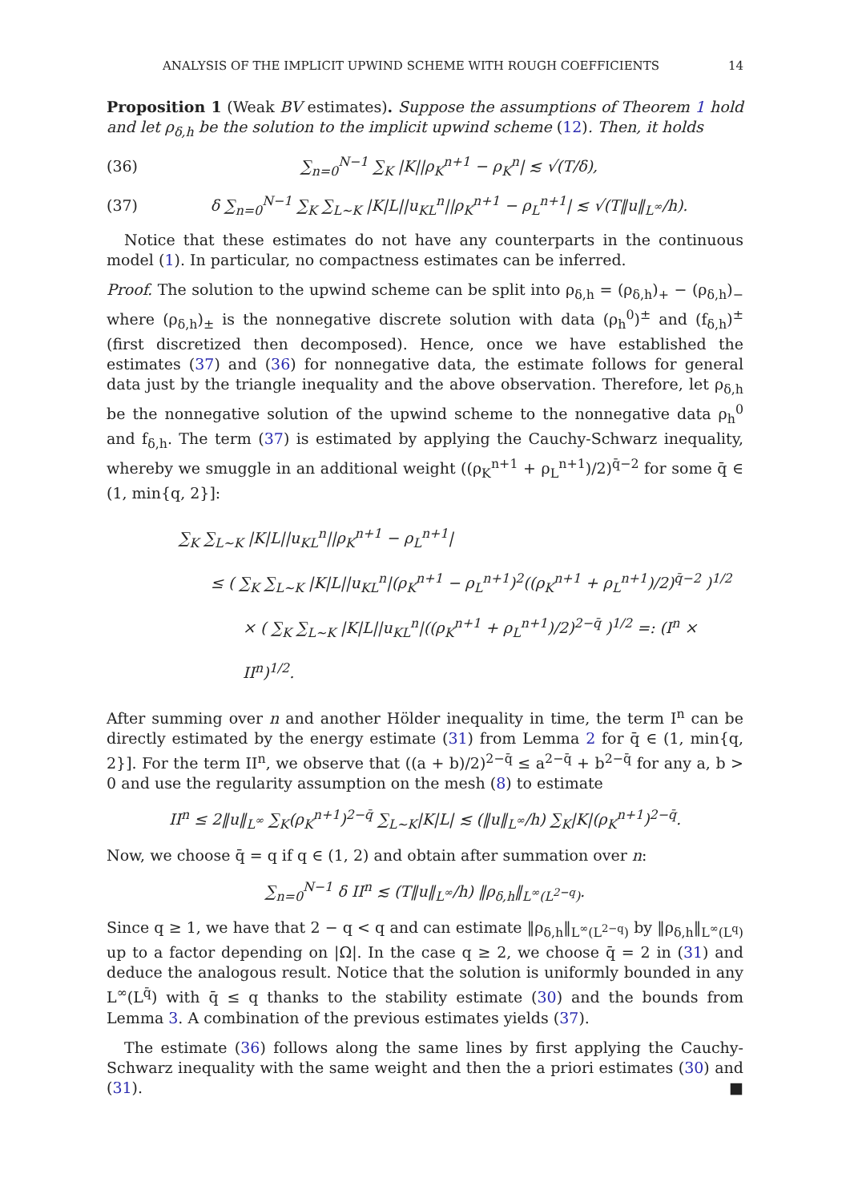ANALYSIS OF THE IMPLICIT UPWIND SCHEME WITH ROUGH COEFFICIENTS 14
Proposition 1 (Weak BV estimates). Suppose the assumptions of Theorem 1 hold and let ρ<sub>δ,h</sub> be the solution to the implicit upwind scheme (12). Then, it holds
(36) ∑<sub>n=0</sub><sup>N−1</sup> ∑<sub>K</sub> |K||ρ<sub>K</sub><sup>n+1</sup> − ρ<sub>K</sub><sup>n</sup>| ≲ √(T/δ),
(37) δ ∑<sub>n=0</sub><sup>N−1</sup> ∑<sub>K</sub> ∑<sub>L∼K</sub> |K|L||u<sub>KL</sub><sup>n</sup>||ρ<sub>K</sub><sup>n+1</sup> − ρ<sub>L</sub><sup>n+1</sup>| ≲ √(T‖u‖<sub>L<sup>∞</sup></sub>/h).
Notice that these estimates do not have any counterparts in the continuous model (1). In particular, no compactness estimates can be inferred.
Proof. The solution to the upwind scheme can be split into ρ<sub>δ,h</sub> = (ρ<sub>δ,h</sub>)<sub>+</sub> − (ρ<sub>δ,h</sub>)<sub>−</sub> where (ρ<sub>δ,h</sub>)<sub>±</sub> is the nonnegative discrete solution with data (ρ<sub>h</sub><sup>0</sup>)<sup>±</sup> and (f<sub>δ,h</sub>)<sup>±</sup> (first discretized then decomposed). Hence, once we have established the estimates (37) and (36) for nonnegative data, the estimate follows for general data just by the triangle inequality and the above observation. Therefore, let ρ<sub>δ,h</sub> be the nonnegative solution of the upwind scheme to the nonnegative data ρ<sub>h</sub><sup>0</sup> and f<sub>δ,h</sub>. The term (37) is estimated by applying the Cauchy-Schwarz inequality, whereby we smuggle in an additional weight ((ρ<sub>K</sub><sup>n+1</sup> + ρ<sub>L</sub><sup>n+1</sup>)/2)<sup>q̄−2</sup> for some q̄ ∈ (1, min{q, 2}]:
∑<sub>K</sub> ∑<sub>L∼K</sub> |K|L||u<sub>KL</sub><sup>n</sup>||ρ<sub>K</sub><sup>n+1</sup> − ρ<sub>L</sub><sup>n+1</sup>|
≤ ( ∑<sub>K</sub> ∑<sub>L∼K</sub> |K|L||u<sub>KL</sub><sup>n</sup>|(ρ<sub>K</sub><sup>n+1</sup> − ρ<sub>L</sub><sup>n+1</sup>)<sup>2</sup>((ρ<sub>K</sub><sup>n+1</sup> + ρ<sub>L</sub><sup>n+1</sup>)/2)<sup>q̄−2</sup> )<sup>1/2</sup>
× ( ∑<sub>K</sub> ∑<sub>L∼K</sub> |K|L||u<sub>KL</sub><sup>n</sup>|((ρ<sub>K</sub><sup>n+1</sup> + ρ<sub>L</sub><sup>n+1</sup>)/2)<sup>2−q̄</sup> )<sup>1/2</sup> =: (I<sup>n</sup> × II<sup>n</sup>)<sup>1/2</sup>.
After summing over n and another Hölder inequality in time, the term I<sup>n</sup> can be directly estimated by the energy estimate (31) from Lemma 2 for q̄ ∈ (1, min{q, 2}]. For the term II<sup>n</sup>, we observe that ((a + b)/2)<sup>2−q̄</sup> ≤ a<sup>2−q̄</sup> + b<sup>2−q̄</sup> for any a, b > 0 and use the regularity assumption on the mesh (8) to estimate
II<sup>n</sup> ≤ 2‖u‖<sub>L<sup>∞</sup></sub> ∑<sub>K</sub>(ρ<sub>K</sub><sup>n+1</sup>)<sup>2−q̄</sup> ∑<sub>L∼K</sub>|K|L| ≲ (‖u‖<sub>L<sup>∞</sup></sub>/h) ∑<sub>K</sub>|K|(ρ<sub>K</sub><sup>n+1</sup>)<sup>2−q̄</sup>.
Now, we choose q̄ = q if q ∈ (1, 2) and obtain after summation over n:
∑<sub>n=0</sub><sup>N−1</sup> δ II<sup>n</sup> ≲ (T‖u‖<sub>L<sup>∞</sup></sub>/h) ‖ρ<sub>δ,h</sub>‖<sub>L<sup>∞</sup>(L<sup>2−q</sup>)</sub>.
Since q ≥ 1, we have that 2 − q < q and can estimate ‖ρ<sub>δ,h</sub>‖<sub>L<sup>∞</sup>(L<sup>2−q</sup>)</sub> by ‖ρ<sub>δ,h</sub>‖<sub>L<sup>∞</sup>(L<sup>q</sup>)</sub> up to a factor depending on |Ω|. In the case q ≥ 2, we choose q̄ = 2 in (31) and deduce the analogous result. Notice that the solution is uniformly bounded in any L<sup>∞</sup>(L<sup>q̄</sup>) with q̄ ≤ q thanks to the stability estimate (30) and the bounds from Lemma 3. A combination of the previous estimates yields (37).
The estimate (36) follows along the same lines by first applying the Cauchy-Schwarz inequality with the same weight and then the a priori estimates (30) and (31). ■